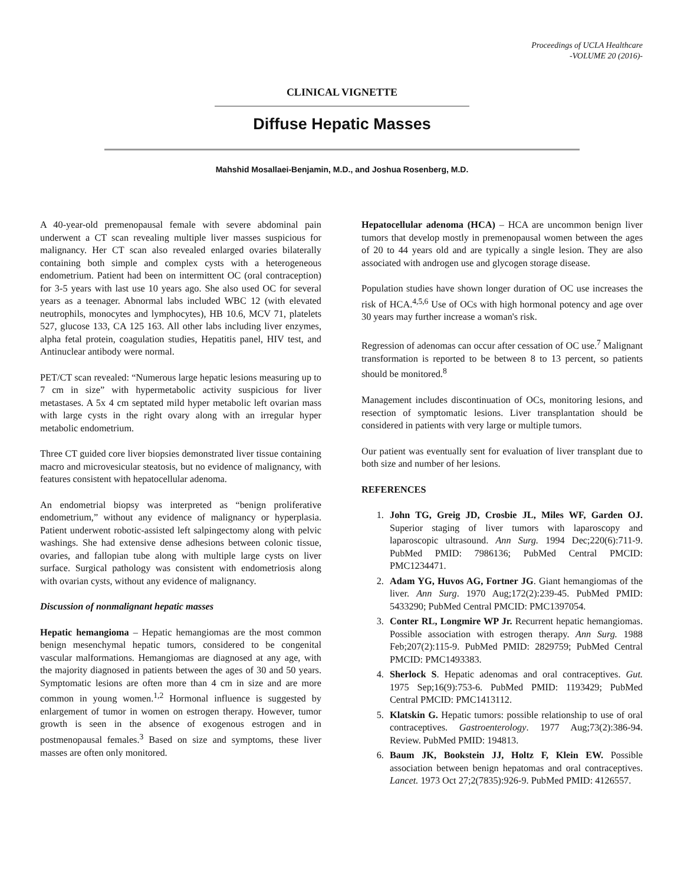Proceedings of UCLA Healthcare
-VOLUME 20 (2016)-
CLINICAL VIGNETTE
Diffuse Hepatic Masses
Mahshid Mosallaei-Benjamin, M.D., and Joshua Rosenberg, M.D.
A 40-year-old premenopausal female with severe abdominal pain underwent a CT scan revealing multiple liver masses suspicious for malignancy. Her CT scan also revealed enlarged ovaries bilaterally containing both simple and complex cysts with a heterogeneous endometrium. Patient had been on intermittent OC (oral contraception) for 3-5 years with last use 10 years ago. She also used OC for several years as a teenager. Abnormal labs included WBC 12 (with elevated neutrophils, monocytes and lymphocytes), HB 10.6, MCV 71, platelets 527, glucose 133, CA 125 163. All other labs including liver enzymes, alpha fetal protein, coagulation studies, Hepatitis panel, HIV test, and Antinuclear antibody were normal.
PET/CT scan revealed: “Numerous large hepatic lesions measuring up to 7 cm in size” with hypermetabolic activity suspicious for liver metastases. A 5x 4 cm septated mild hyper metabolic left ovarian mass with large cysts in the right ovary along with an irregular hyper metabolic endometrium.
Three CT guided core liver biopsies demonstrated liver tissue containing macro and microvesicular steatosis, but no evidence of malignancy, with features consistent with hepatocellular adenoma.
An endometrial biopsy was interpreted as “benign proliferative endometrium,” without any evidence of malignancy or hyperplasia. Patient underwent robotic-assisted left salpingectomy along with pelvic washings. She had extensive dense adhesions between colonic tissue, ovaries, and fallopian tube along with multiple large cysts on liver surface. Surgical pathology was consistent with endometriosis along with ovarian cysts, without any evidence of malignancy.
Discussion of nonmalignant hepatic masses
Hepatic hemangioma – Hepatic hemangiomas are the most common benign mesenchymal hepatic tumors, considered to be congenital vascular malformations. Hemangiomas are diagnosed at any age, with the majority diagnosed in patients between the ages of 30 and 50 years. Symptomatic lesions are often more than 4 cm in size and are more common in young women.<sup>1,2</sup> Hormonal influence is suggested by enlargement of tumor in women on estrogen therapy. However, tumor growth is seen in the absence of exogenous estrogen and in postmenopausal females.<sup>3</sup> Based on size and symptoms, these liver masses are often only monitored.
Hepatocellular adenoma (HCA) – HCA are uncommon benign liver tumors that develop mostly in premenopausal women between the ages of 20 to 44 years old and are typically a single lesion. They are also associated with androgen use and glycogen storage disease.
Population studies have shown longer duration of OC use increases the risk of HCA.<sup>4,5,6</sup> Use of OCs with high hormonal potency and age over 30 years may further increase a woman's risk.
Regression of adenomas can occur after cessation of OC use.<sup>7</sup> Malignant transformation is reported to be between 8 to 13 percent, so patients should be monitored.<sup>8</sup>
Management includes discontinuation of OCs, monitoring lesions, and resection of symptomatic lesions. Liver transplantation should be considered in patients with very large or multiple tumors.
Our patient was eventually sent for evaluation of liver transplant due to both size and number of her lesions.
REFERENCES
1. John TG, Greig JD, Crosbie JL, Miles WF, Garden OJ. Superior staging of liver tumors with laparoscopy and laparoscopic ultrasound. Ann Surg. 1994 Dec;220(6):711-9. PubMed PMID: 7986136; PubMed Central PMCID: PMC1234471.
2. Adam YG, Huvos AG, Fortner JG. Giant hemangiomas of the liver. Ann Surg. 1970 Aug;172(2):239-45. PubMed PMID: 5433290; PubMed Central PMCID: PMC1397054.
3. Conter RL, Longmire WP Jr. Recurrent hepatic hemangiomas. Possible association with estrogen therapy. Ann Surg. 1988 Feb;207(2):115-9. PubMed PMID: 2829759; PubMed Central PMCID: PMC1493383.
4. Sherlock S. Hepatic adenomas and oral contraceptives. Gut. 1975 Sep;16(9):753-6. PubMed PMID: 1193429; PubMed Central PMCID: PMC1413112.
5. Klatskin G. Hepatic tumors: possible relationship to use of oral contraceptives. Gastroenterology. 1977 Aug;73(2):386-94. Review. PubMed PMID: 194813.
6. Baum JK, Bookstein JJ, Holtz F, Klein EW. Possible association between benign hepatomas and oral contraceptives. Lancet. 1973 Oct 27;2(7835):926-9. PubMed PMID: 4126557.